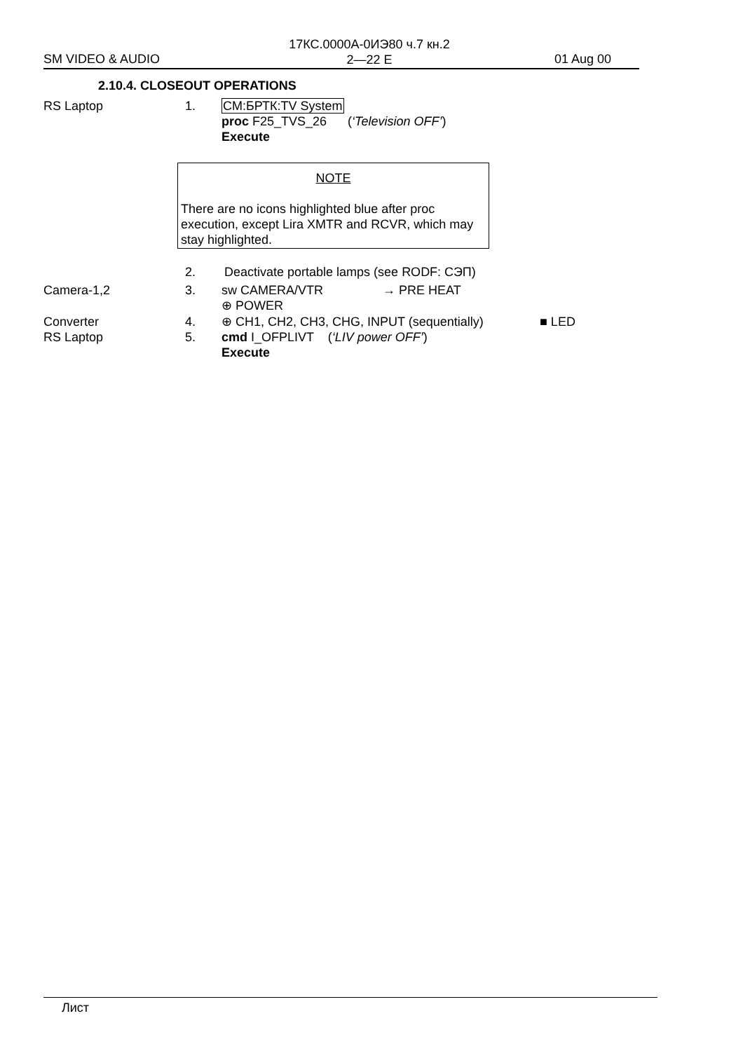17КС.0000А-0ИЭ80 ч.7 кн.2
2—22 E
SM VIDEO & AUDIO 01 Aug 00
2.10.4. CLOSEOUT OPERATIONS
RS Laptop 1. CM:БРТК:TV System
proc F25_TVS_26 (‘Television OFF’)
Execute
NOTE
There are no icons highlighted blue after proc execution, except Lira XMTR and RCVR, which may stay highlighted.
2. Deactivate portable lamps (see RODF: СЭП)
Camera-1,2 3. sw CAMERA/VTR → PRE HEAT
⊕ POWER
Converter
RS Laptop 4.
5. ⊕ CH1, CH2, CH3, CHG, INPUT (sequentially)
cmd I_OFPLIVT (‘LIV power OFF’)
Execute ■ LED
Лист